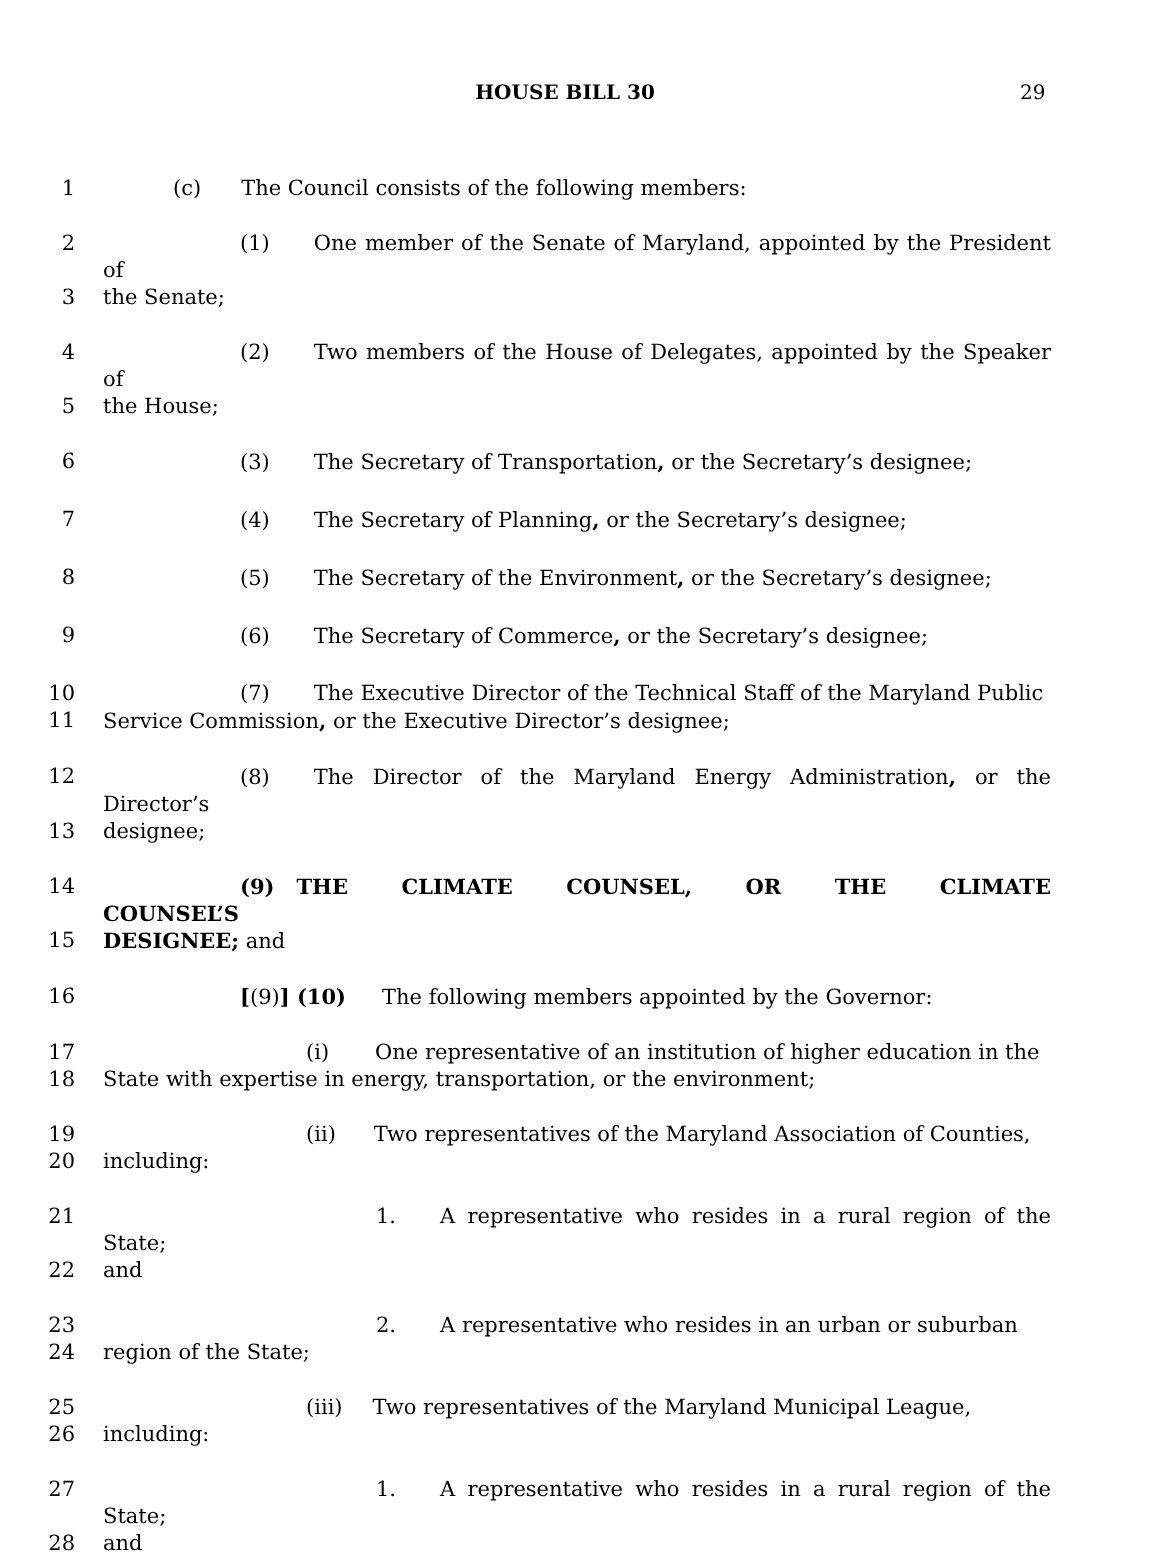HOUSE BILL 30 29
1 (c) The Council consists of the following members:
2 (1) One member of the Senate of Maryland, appointed by the President of
3 the Senate;
4 (2) Two members of the House of Delegates, appointed by the Speaker of
5 the House;
6 (3) The Secretary of Transportation, or the Secretary’s designee;
7 (4) The Secretary of Planning, or the Secretary’s designee;
8 (5) The Secretary of the Environment, or the Secretary’s designee;
9 (6) The Secretary of Commerce, or the Secretary’s designee;
10 (7) The Executive Director of the Technical Staff of the Maryland Public
11 Service Commission, or the Executive Director’s designee;
12 (8) The Director of the Maryland Energy Administration, or the Director’s
13 designee;
14 (9) THE CLIMATE COUNSEL, OR THE CLIMATE COUNSEL’S
15 DESIGNEE; and
16 [(9)] (10) The following members appointed by the Governor:
17 (i) One representative of an institution of higher education in the
18 State with expertise in energy, transportation, or the environment;
19 (ii) Two representatives of the Maryland Association of Counties,
20 including:
21 1. A representative who resides in a rural region of the State;
22 and
23 2. A representative who resides in an urban or suburban
24 region of the State;
25 (iii) Two representatives of the Maryland Municipal League,
26 including:
27 1. A representative who resides in a rural region of the State;
28 and